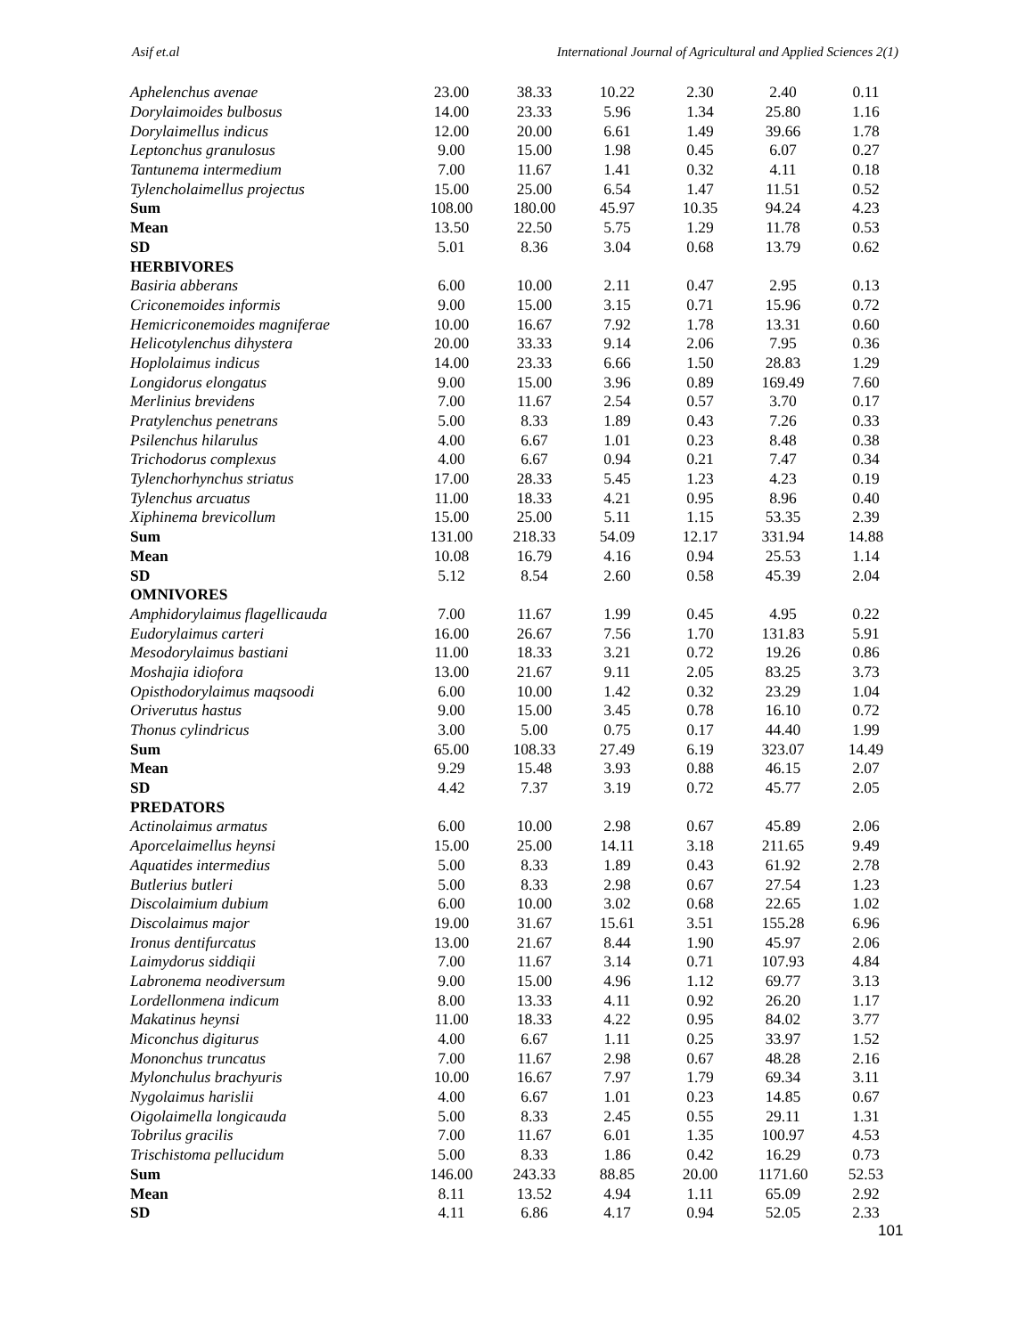Asif et.al International Journal of Agricultural and Applied Sciences 2(1)
| Aphelenchus avenae | 23.00 | 38.33 | 10.22 | 2.30 | 2.40 | 0.11 |
| Dorylaimoides bulbosus | 14.00 | 23.33 | 5.96 | 1.34 | 25.80 | 1.16 |
| Dorylaimellus indicus | 12.00 | 20.00 | 6.61 | 1.49 | 39.66 | 1.78 |
| Leptonchus granulosus | 9.00 | 15.00 | 1.98 | 0.45 | 6.07 | 0.27 |
| Tantunema intermedium | 7.00 | 11.67 | 1.41 | 0.32 | 4.11 | 0.18 |
| Tylencholaimellus projectus | 15.00 | 25.00 | 6.54 | 1.47 | 11.51 | 0.52 |
| Sum | 108.00 | 180.00 | 45.97 | 10.35 | 94.24 | 4.23 |
| Mean | 13.50 | 22.50 | 5.75 | 1.29 | 11.78 | 0.53 |
| SD | 5.01 | 8.36 | 3.04 | 0.68 | 13.79 | 0.62 |
| HERBIVORES | | | | | | |
| Basiria abberans | 6.00 | 10.00 | 2.11 | 0.47 | 2.95 | 0.13 |
| Criconemoides informis | 9.00 | 15.00 | 3.15 | 0.71 | 15.96 | 0.72 |
| Hemicriconemoides magniferae | 10.00 | 16.67 | 7.92 | 1.78 | 13.31 | 0.60 |
| Helicotylenchus dihystera | 20.00 | 33.33 | 9.14 | 2.06 | 7.95 | 0.36 |
| Hoplolaimus indicus | 14.00 | 23.33 | 6.66 | 1.50 | 28.83 | 1.29 |
| Longidorus elongatus | 9.00 | 15.00 | 3.96 | 0.89 | 169.49 | 7.60 |
| Merlinius brevidens | 7.00 | 11.67 | 2.54 | 0.57 | 3.70 | 0.17 |
| Pratylenchus penetrans | 5.00 | 8.33 | 1.89 | 0.43 | 7.26 | 0.33 |
| Psilenchus hilarulus | 4.00 | 6.67 | 1.01 | 0.23 | 8.48 | 0.38 |
| Trichodorus complexus | 4.00 | 6.67 | 0.94 | 0.21 | 7.47 | 0.34 |
| Tylenchorhynchus striatus | 17.00 | 28.33 | 5.45 | 1.23 | 4.23 | 0.19 |
| Tylenchus arcuatus | 11.00 | 18.33 | 4.21 | 0.95 | 8.96 | 0.40 |
| Xiphinema brevicollum | 15.00 | 25.00 | 5.11 | 1.15 | 53.35 | 2.39 |
| Sum | 131.00 | 218.33 | 54.09 | 12.17 | 331.94 | 14.88 |
| Mean | 10.08 | 16.79 | 4.16 | 0.94 | 25.53 | 1.14 |
| SD | 5.12 | 8.54 | 2.60 | 0.58 | 45.39 | 2.04 |
| OMNIVORES | | | | | | |
| Amphidorylaimus flagellicauda | 7.00 | 11.67 | 1.99 | 0.45 | 4.95 | 0.22 |
| Eudorylaimus carteri | 16.00 | 26.67 | 7.56 | 1.70 | 131.83 | 5.91 |
| Mesodorylaimus bastiani | 11.00 | 18.33 | 3.21 | 0.72 | 19.26 | 0.86 |
| Moshajia idiofora | 13.00 | 21.67 | 9.11 | 2.05 | 83.25 | 3.73 |
| Opisthodorylaimus maqsoodi | 6.00 | 10.00 | 1.42 | 0.32 | 23.29 | 1.04 |
| Oriverutus hastus | 9.00 | 15.00 | 3.45 | 0.78 | 16.10 | 0.72 |
| Thonus cylindricus | 3.00 | 5.00 | 0.75 | 0.17 | 44.40 | 1.99 |
| Sum | 65.00 | 108.33 | 27.49 | 6.19 | 323.07 | 14.49 |
| Mean | 9.29 | 15.48 | 3.93 | 0.88 | 46.15 | 2.07 |
| SD | 4.42 | 7.37 | 3.19 | 0.72 | 45.77 | 2.05 |
| PREDATORS | | | | | | |
| Actinolaimus armatus | 6.00 | 10.00 | 2.98 | 0.67 | 45.89 | 2.06 |
| Aporcelaimellus heynsi | 15.00 | 25.00 | 14.11 | 3.18 | 211.65 | 9.49 |
| Aquatides intermedius | 5.00 | 8.33 | 1.89 | 0.43 | 61.92 | 2.78 |
| Butlerius butleri | 5.00 | 8.33 | 2.98 | 0.67 | 27.54 | 1.23 |
| Discolaimium dubium | 6.00 | 10.00 | 3.02 | 0.68 | 22.65 | 1.02 |
| Discolaimus major | 19.00 | 31.67 | 15.61 | 3.51 | 155.28 | 6.96 |
| Ironus dentifurcatus | 13.00 | 21.67 | 8.44 | 1.90 | 45.97 | 2.06 |
| Laimydorus siddiqii | 7.00 | 11.67 | 3.14 | 0.71 | 107.93 | 4.84 |
| Labronema neodiversum | 9.00 | 15.00 | 4.96 | 1.12 | 69.77 | 3.13 |
| Lordellonmena indicum | 8.00 | 13.33 | 4.11 | 0.92 | 26.20 | 1.17 |
| Makatinus heynsi | 11.00 | 18.33 | 4.22 | 0.95 | 84.02 | 3.77 |
| Miconchus digiturus | 4.00 | 6.67 | 1.11 | 0.25 | 33.97 | 1.52 |
| Mononchus truncatus | 7.00 | 11.67 | 2.98 | 0.67 | 48.28 | 2.16 |
| Mylonchulus brachyuris | 10.00 | 16.67 | 7.97 | 1.79 | 69.34 | 3.11 |
| Nygolaimus harislii | 4.00 | 6.67 | 1.01 | 0.23 | 14.85 | 0.67 |
| Oigolaimella longicauda | 5.00 | 8.33 | 2.45 | 0.55 | 29.11 | 1.31 |
| Tobrilus gracilis | 7.00 | 11.67 | 6.01 | 1.35 | 100.97 | 4.53 |
| Trischistoma pellucidum | 5.00 | 8.33 | 1.86 | 0.42 | 16.29 | 0.73 |
| Sum | 146.00 | 243.33 | 88.85 | 20.00 | 1171.60 | 52.53 |
| Mean | 8.11 | 13.52 | 4.94 | 1.11 | 65.09 | 2.92 |
| SD | 4.11 | 6.86 | 4.17 | 0.94 | 52.05 | 2.33 |
101